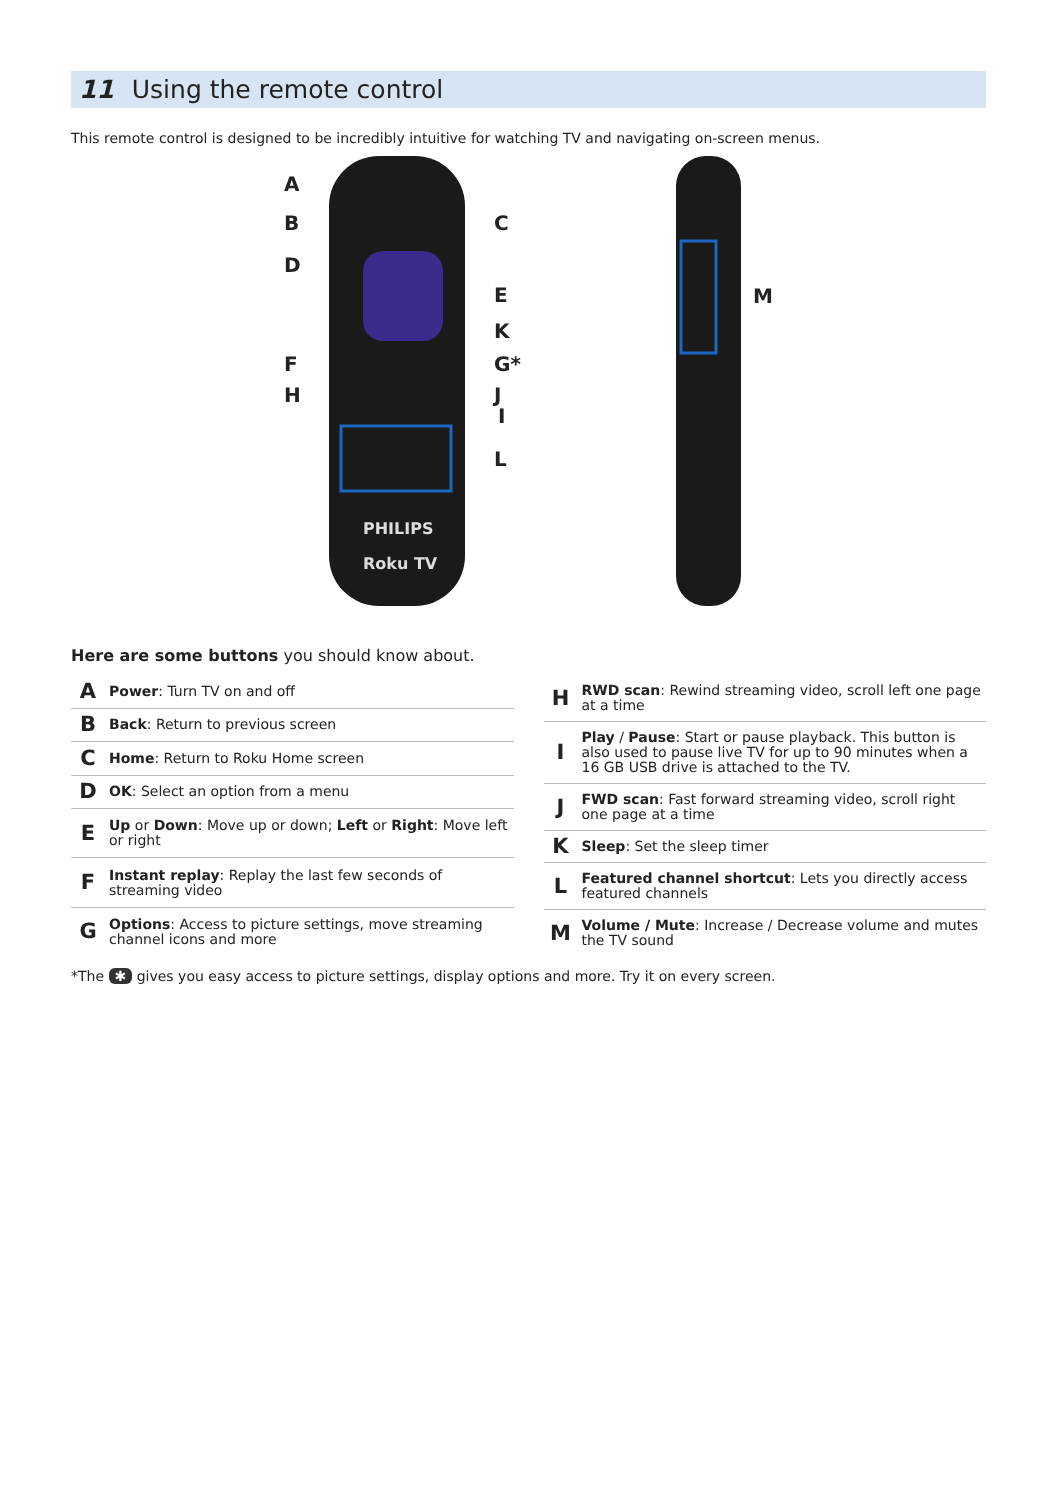11 Using the remote control
This remote control is designed to be incredibly intuitive for watching TV and navigating on-screen menus.
PHILIPS
Roku TV
A
B
C
D
E
K
F
G*
H
J
I
L
M
Here are some buttons you should know about.
| A | Power : Turn TV on and off |
| B | Back : Return to previous screen |
| C | Home : Return to Roku Home screen |
| D | OK : Select an option from a menu |
| E | Up or Down : Move up or down; Left or Right : Move left or right |
| F | Instant replay : Replay the last few seconds of streaming video |
| G | Options : Access to picture settings, move streaming channel icons and more |
| H | RWD scan : Rewind streaming video, scroll left one page at a time |
| I | Play / Pause : Start or pause playback. This button is also used to pause live TV for up to 90 minutes when a 16 GB USB drive is attached to the TV. |
| J | FWD scan : Fast forward streaming video, scroll right one page at a time |
| K | Sleep : Set the sleep timer |
| L | Featured channel shortcut : Lets you directly access featured channels |
| M | Volume / Mute : Increase / Decrease volume and mutes the TV sound |
*The ✱ gives you easy access to picture settings, display options and more. Try it on every screen.